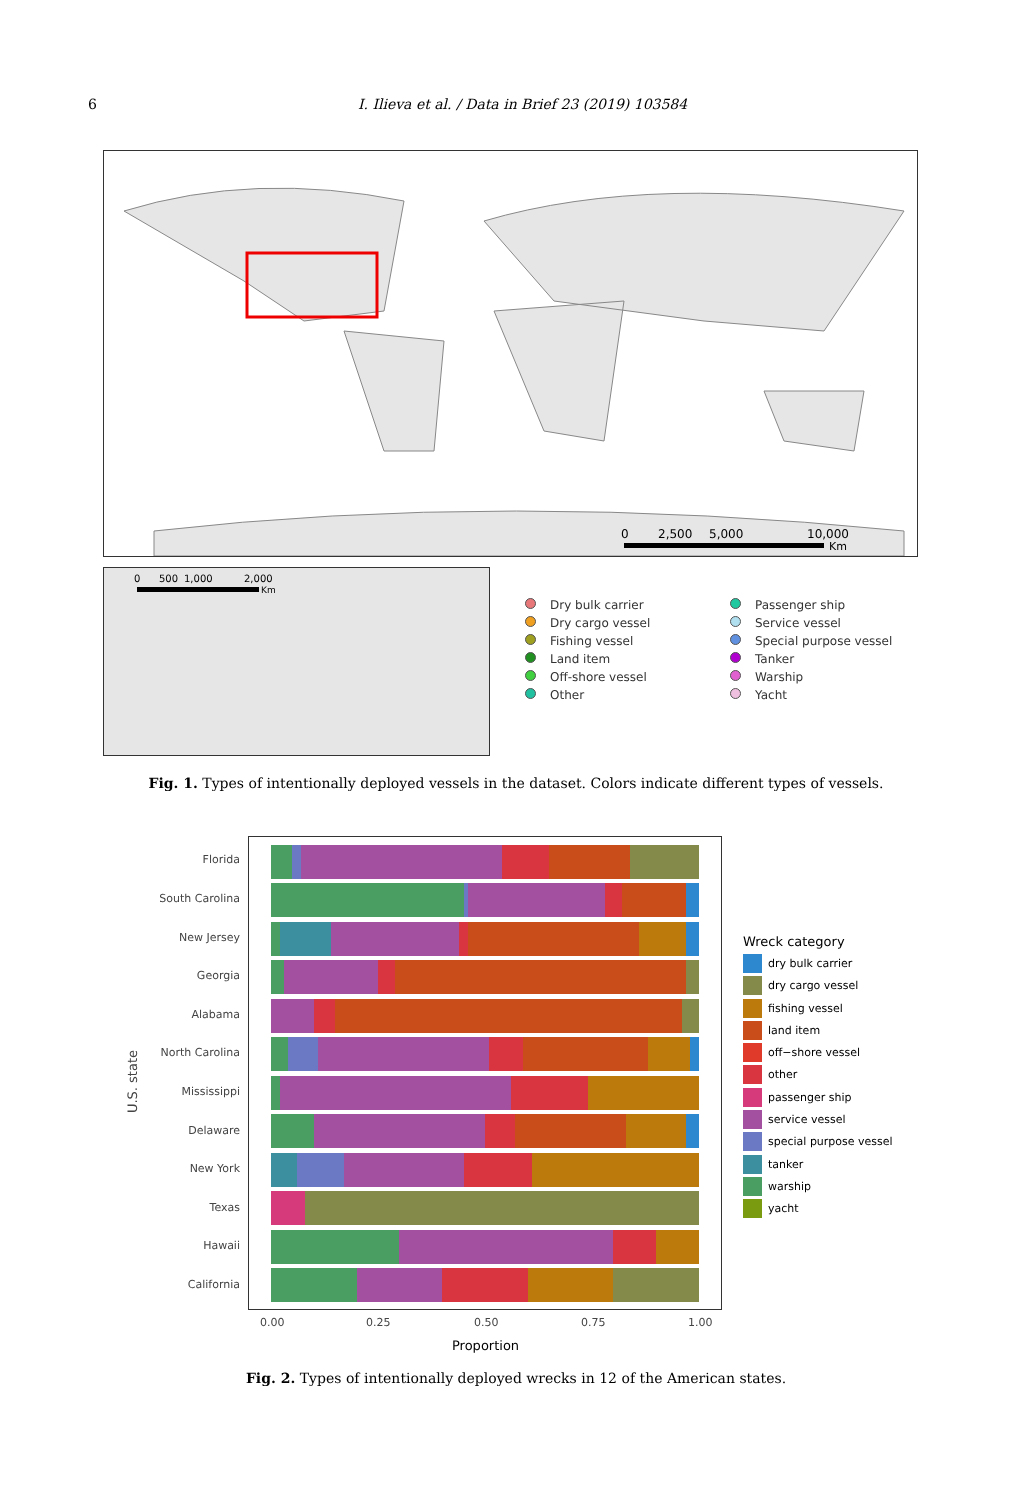6 I. Ilieva et al. / Data in Brief 23 (2019) 103584
0
2,500
5,000
10,000
Km
0
500
1,000
2,000
Km
Dry bulk carrier
Passenger ship
Dry cargo vessel
Service vessel
Fishing vessel
Special purpose vessel
Land item
Tanker
Off-shore vessel
Warship
Other
Yacht
Fig. 1. Types of intentionally deployed vessels in the dataset. Colors indicate different types of vessels.
Florida
South Carolina
New Jersey
Georgia
Alabama
North Carolina
Mississippi
Delaware
New York
Texas
Hawaii
California
U.S. state
0.00 0.25 0.50 0.75 1.00
Proportion
Wreck category
dry bulk carrier
dry cargo vessel
fishing vessel
land item
off−shore vessel
other
passenger ship
service vessel
special purpose vessel
tanker
warship
yacht
Fig. 2. Types of intentionally deployed wrecks in 12 of the American states.